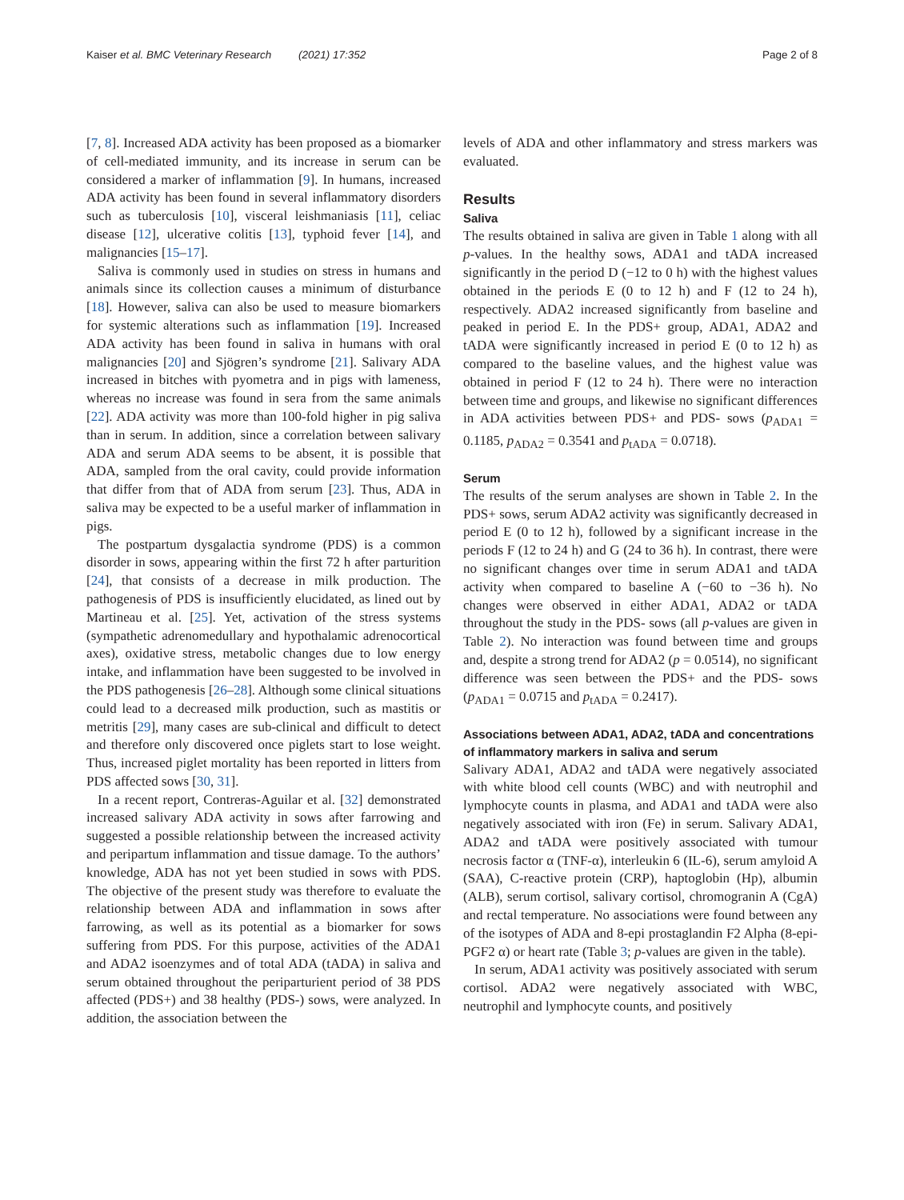Kaiser et al. BMC Veterinary Research (2021) 17:352
Page 2 of 8
[7, 8]. Increased ADA activity has been proposed as a biomarker of cell-mediated immunity, and its increase in serum can be considered a marker of inflammation [9]. In humans, increased ADA activity has been found in several inflammatory disorders such as tuberculosis [10], visceral leishmaniasis [11], celiac disease [12], ulcerative colitis [13], typhoid fever [14], and malignancies [15–17].
Saliva is commonly used in studies on stress in humans and animals since its collection causes a minimum of disturbance [18]. However, saliva can also be used to measure biomarkers for systemic alterations such as inflammation [19]. Increased ADA activity has been found in saliva in humans with oral malignancies [20] and Sjögren’s syndrome [21]. Salivary ADA increased in bitches with pyometra and in pigs with lameness, whereas no increase was found in sera from the same animals [22]. ADA activity was more than 100-fold higher in pig saliva than in serum. In addition, since a correlation between salivary ADA and serum ADA seems to be absent, it is possible that ADA, sampled from the oral cavity, could provide information that differ from that of ADA from serum [23]. Thus, ADA in saliva may be expected to be a useful marker of inflammation in pigs.
The postpartum dysgalactia syndrome (PDS) is a common disorder in sows, appearing within the first 72 h after parturition [24], that consists of a decrease in milk production. The pathogenesis of PDS is insufficiently elucidated, as lined out by Martineau et al. [25]. Yet, activation of the stress systems (sympathetic adrenomedullary and hypothalamic adrenocortical axes), oxidative stress, metabolic changes due to low energy intake, and inflammation have been suggested to be involved in the PDS pathogenesis [26–28]. Although some clinical situations could lead to a decreased milk production, such as mastitis or metritis [29], many cases are sub-clinical and difficult to detect and therefore only discovered once piglets start to lose weight. Thus, increased piglet mortality has been reported in litters from PDS affected sows [30, 31].
In a recent report, Contreras-Aguilar et al. [32] demonstrated increased salivary ADA activity in sows after farrowing and suggested a possible relationship between the increased activity and peripartum inflammation and tissue damage. To the authors’ knowledge, ADA has not yet been studied in sows with PDS. The objective of the present study was therefore to evaluate the relationship between ADA and inflammation in sows after farrowing, as well as its potential as a biomarker for sows suffering from PDS. For this purpose, activities of the ADA1 and ADA2 isoenzymes and of total ADA (tADA) in saliva and serum obtained throughout the periparturient period of 38 PDS affected (PDS+) and 38 healthy (PDS-) sows, were analyzed. In addition, the association between the
levels of ADA and other inflammatory and stress markers was evaluated.
Results
Saliva
The results obtained in saliva are given in Table 1 along with all p-values. In the healthy sows, ADA1 and tADA increased significantly in the period D (−12 to 0 h) with the highest values obtained in the periods E (0 to 12 h) and F (12 to 24 h), respectively. ADA2 increased significantly from baseline and peaked in period E. In the PDS+ group, ADA1, ADA2 and tADA were significantly increased in period E (0 to 12 h) as compared to the baseline values, and the highest value was obtained in period F (12 to 24 h). There were no interaction between time and groups, and likewise no significant differences in ADA activities between PDS+ and PDS- sows (p<sub>ADA1</sub> = 0.1185, p<sub>ADA2</sub> = 0.3541 and p<sub>tADA</sub> = 0.0718).
Serum
The results of the serum analyses are shown in Table 2. In the PDS+ sows, serum ADA2 activity was significantly decreased in period E (0 to 12 h), followed by a significant increase in the periods F (12 to 24 h) and G (24 to 36 h). In contrast, there were no significant changes over time in serum ADA1 and tADA activity when compared to baseline A (−60 to −36 h). No changes were observed in either ADA1, ADA2 or tADA throughout the study in the PDS- sows (all p-values are given in Table 2). No interaction was found between time and groups and, despite a strong trend for ADA2 (p = 0.0514), no significant difference was seen between the PDS+ and the PDS- sows (p<sub>ADA1</sub> = 0.0715 and p<sub>tADA</sub> = 0.2417).
Associations between ADA1, ADA2, tADA and concentrations of inflammatory markers in saliva and serum
Salivary ADA1, ADA2 and tADA were negatively associated with white blood cell counts (WBC) and with neutrophil and lymphocyte counts in plasma, and ADA1 and tADA were also negatively associated with iron (Fe) in serum. Salivary ADA1, ADA2 and tADA were positively associated with tumour necrosis factor α (TNF-α), interleukin 6 (IL-6), serum amyloid A (SAA), C-reactive protein (CRP), haptoglobin (Hp), albumin (ALB), serum cortisol, salivary cortisol, chromogranin A (CgA) and rectal temperature. No associations were found between any of the isotypes of ADA and 8-epi prostaglandin F2 Alpha (8-epi-PGF2 α) or heart rate (Table 3; p-values are given in the table).
In serum, ADA1 activity was positively associated with serum cortisol. ADA2 were negatively associated with WBC, neutrophil and lymphocyte counts, and positively